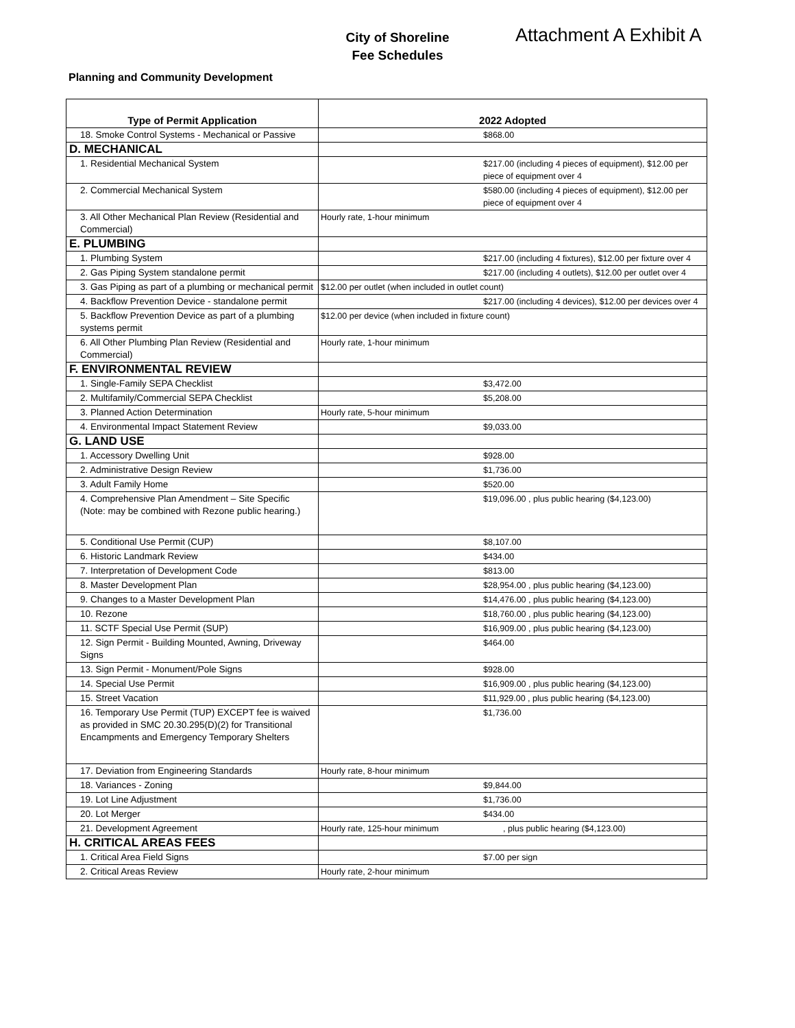City of Shoreline
Fee Schedules
Attachment A Exhibit A
Planning and Community Development
| Type of Permit Application | 2022 Adopted |
| --- | --- |
| 18. Smoke Control Systems - Mechanical or Passive | $868.00 |
| D. MECHANICAL | |
| 1. Residential Mechanical System | $217.00 (including 4 pieces of equipment), $12.00 per piece of equipment over 4 |
| 2. Commercial Mechanical System | $580.00 (including 4 pieces of equipment), $12.00 per piece of equipment over 4 |
| 3. All Other Mechanical Plan Review (Residential and Commercial) | Hourly rate, 1-hour minimum |
| E. PLUMBING | |
| 1. Plumbing System | $217.00 (including 4 fixtures), $12.00 per fixture over 4 |
| 2. Gas Piping System standalone permit | $217.00 (including 4 outlets), $12.00 per outlet over 4 |
| 3. Gas Piping as part of a plumbing or mechanical permit | $12.00 per outlet (when included in outlet count) |
| 4. Backflow Prevention Device - standalone permit | $217.00 (including 4 devices), $12.00 per devices over 4 |
| 5. Backflow Prevention Device as part of a plumbing systems permit | $12.00 per device (when included in fixture count) |
| 6. All Other Plumbing Plan Review (Residential and Commercial) | Hourly rate, 1-hour minimum |
| F. ENVIRONMENTAL REVIEW | |
| 1. Single-Family SEPA Checklist | $3,472.00 |
| 2. Multifamily/Commercial SEPA Checklist | $5,208.00 |
| 3. Planned Action Determination | Hourly rate, 5-hour minimum |
| 4. Environmental Impact Statement Review | $9,033.00 |
| G. LAND USE | |
| 1. Accessory Dwelling Unit | $928.00 |
| 2. Administrative Design Review | $1,736.00 |
| 3. Adult Family Home | $520.00 |
| 4. Comprehensive Plan Amendment – Site Specific (Note: may be combined with Rezone public hearing.) | $19,096.00 , plus public hearing ($4,123.00) |
| 5. Conditional Use Permit (CUP) | $8,107.00 |
| 6. Historic Landmark Review | $434.00 |
| 7. Interpretation of Development Code | $813.00 |
| 8. Master Development Plan | $28,954.00 , plus public hearing ($4,123.00) |
| 9. Changes to a Master Development Plan | $14,476.00 , plus public hearing ($4,123.00) |
| 10. Rezone | $18,760.00 , plus public hearing ($4,123.00) |
| 11. SCTF Special Use Permit (SUP) | $16,909.00 , plus public hearing ($4,123.00) |
| 12. Sign Permit - Building Mounted, Awning, Driveway Signs | $464.00 |
| 13. Sign Permit - Monument/Pole Signs | $928.00 |
| 14. Special Use Permit | $16,909.00 , plus public hearing ($4,123.00) |
| 15. Street Vacation | $11,929.00 , plus public hearing ($4,123.00) |
| 16. Temporary Use Permit (TUP) EXCEPT fee is waived as provided in SMC 20.30.295(D)(2) for Transitional Encampments and Emergency Temporary Shelters | $1,736.00 |
| 17. Deviation from Engineering Standards | Hourly rate, 8-hour minimum |
| 18. Variances - Zoning | $9,844.00 |
| 19. Lot Line Adjustment | $1,736.00 |
| 20. Lot Merger | $434.00 |
| 21. Development Agreement | Hourly rate, 125-hour minimum , plus public hearing ($4,123.00) |
| H. CRITICAL AREAS FEES | |
| 1. Critical Area Field Signs | $7.00 per sign |
| 2. Critical Areas Review | Hourly rate, 2-hour minimum |